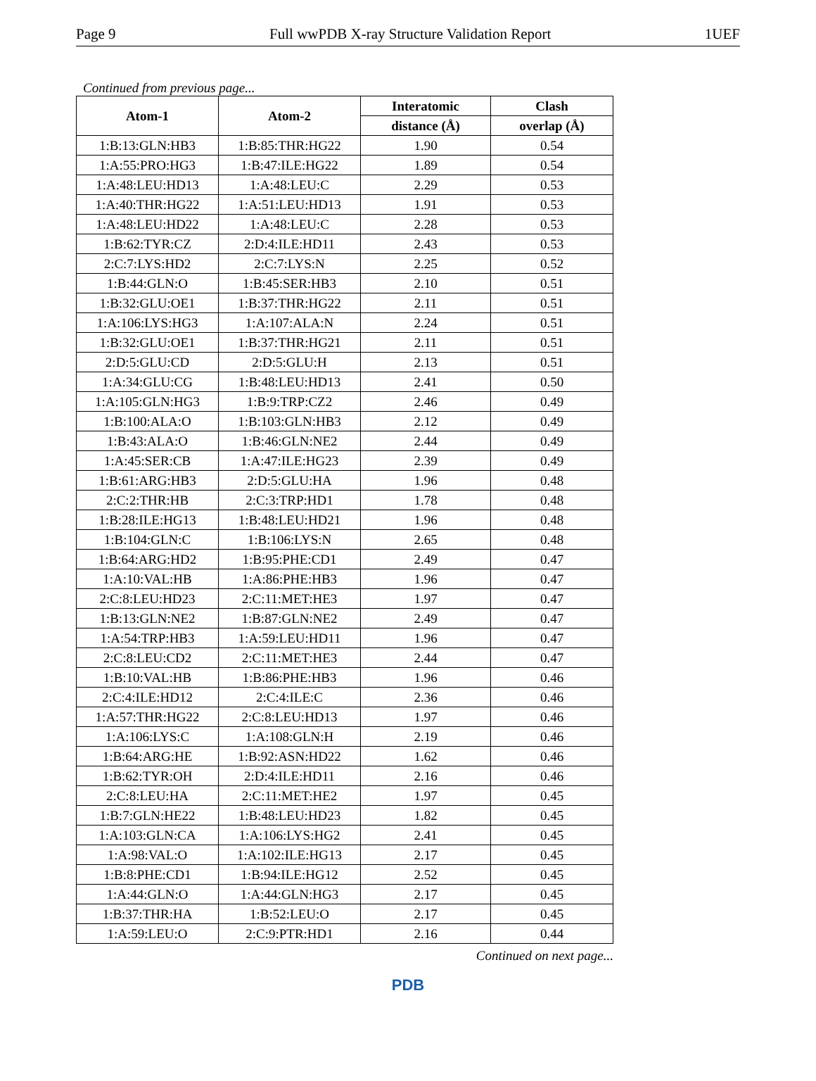Page 9 Full wwPDB X-ray Structure Validation Report 1UEF
Continued from previous page...
| Atom-1 | Atom-2 | Interatomic | Clash |
| --- | --- | --- | --- |
| | | distance (Å) | overlap (Å) |
| 1:B:13:GLN:HB3 | 1:B:85:THR:HG22 | 1.90 | 0.54 |
| 1:A:55:PRO:HG3 | 1:B:47:ILE:HG22 | 1.89 | 0.54 |
| 1:A:48:LEU:HD13 | 1:A:48:LEU:C | 2.29 | 0.53 |
| 1:A:40:THR:HG22 | 1:A:51:LEU:HD13 | 1.91 | 0.53 |
| 1:A:48:LEU:HD22 | 1:A:48:LEU:C | 2.28 | 0.53 |
| 1:B:62:TYR:CZ | 2:D:4:ILE:HD11 | 2.43 | 0.53 |
| 2:C:7:LYS:HD2 | 2:C:7:LYS:N | 2.25 | 0.52 |
| 1:B:44:GLN:O | 1:B:45:SER:HB3 | 2.10 | 0.51 |
| 1:B:32:GLU:OE1 | 1:B:37:THR:HG22 | 2.11 | 0.51 |
| 1:A:106:LYS:HG3 | 1:A:107:ALA:N | 2.24 | 0.51 |
| 1:B:32:GLU:OE1 | 1:B:37:THR:HG21 | 2.11 | 0.51 |
| 2:D:5:GLU:CD | 2:D:5:GLU:H | 2.13 | 0.51 |
| 1:A:34:GLU:CG | 1:B:48:LEU:HD13 | 2.41 | 0.50 |
| 1:A:105:GLN:HG3 | 1:B:9:TRP:CZ2 | 2.46 | 0.49 |
| 1:B:100:ALA:O | 1:B:103:GLN:HB3 | 2.12 | 0.49 |
| 1:B:43:ALA:O | 1:B:46:GLN:NE2 | 2.44 | 0.49 |
| 1:A:45:SER:CB | 1:A:47:ILE:HG23 | 2.39 | 0.49 |
| 1:B:61:ARG:HB3 | 2:D:5:GLU:HA | 1.96 | 0.48 |
| 2:C:2:THR:HB | 2:C:3:TRP:HD1 | 1.78 | 0.48 |
| 1:B:28:ILE:HG13 | 1:B:48:LEU:HD21 | 1.96 | 0.48 |
| 1:B:104:GLN:C | 1:B:106:LYS:N | 2.65 | 0.48 |
| 1:B:64:ARG:HD2 | 1:B:95:PHE:CD1 | 2.49 | 0.47 |
| 1:A:10:VAL:HB | 1:A:86:PHE:HB3 | 1.96 | 0.47 |
| 2:C:8:LEU:HD23 | 2:C:11:MET:HE3 | 1.97 | 0.47 |
| 1:B:13:GLN:NE2 | 1:B:87:GLN:NE2 | 2.49 | 0.47 |
| 1:A:54:TRP:HB3 | 1:A:59:LEU:HD11 | 1.96 | 0.47 |
| 2:C:8:LEU:CD2 | 2:C:11:MET:HE3 | 2.44 | 0.47 |
| 1:B:10:VAL:HB | 1:B:86:PHE:HB3 | 1.96 | 0.46 |
| 2:C:4:ILE:HD12 | 2:C:4:ILE:C | 2.36 | 0.46 |
| 1:A:57:THR:HG22 | 2:C:8:LEU:HD13 | 1.97 | 0.46 |
| 1:A:106:LYS:C | 1:A:108:GLN:H | 2.19 | 0.46 |
| 1:B:64:ARG:HE | 1:B:92:ASN:HD22 | 1.62 | 0.46 |
| 1:B:62:TYR:OH | 2:D:4:ILE:HD11 | 2.16 | 0.46 |
| 2:C:8:LEU:HA | 2:C:11:MET:HE2 | 1.97 | 0.45 |
| 1:B:7:GLN:HE22 | 1:B:48:LEU:HD23 | 1.82 | 0.45 |
| 1:A:103:GLN:CA | 1:A:106:LYS:HG2 | 2.41 | 0.45 |
| 1:A:98:VAL:O | 1:A:102:ILE:HG13 | 2.17 | 0.45 |
| 1:B:8:PHE:CD1 | 1:B:94:ILE:HG12 | 2.52 | 0.45 |
| 1:A:44:GLN:O | 1:A:44:GLN:HG3 | 2.17 | 0.45 |
| 1:B:37:THR:HA | 1:B:52:LEU:O | 2.17 | 0.45 |
| 1:A:59:LEU:O | 2:C:9:PTR:HD1 | 2.16 | 0.44 |
Continued on next page...
PDB